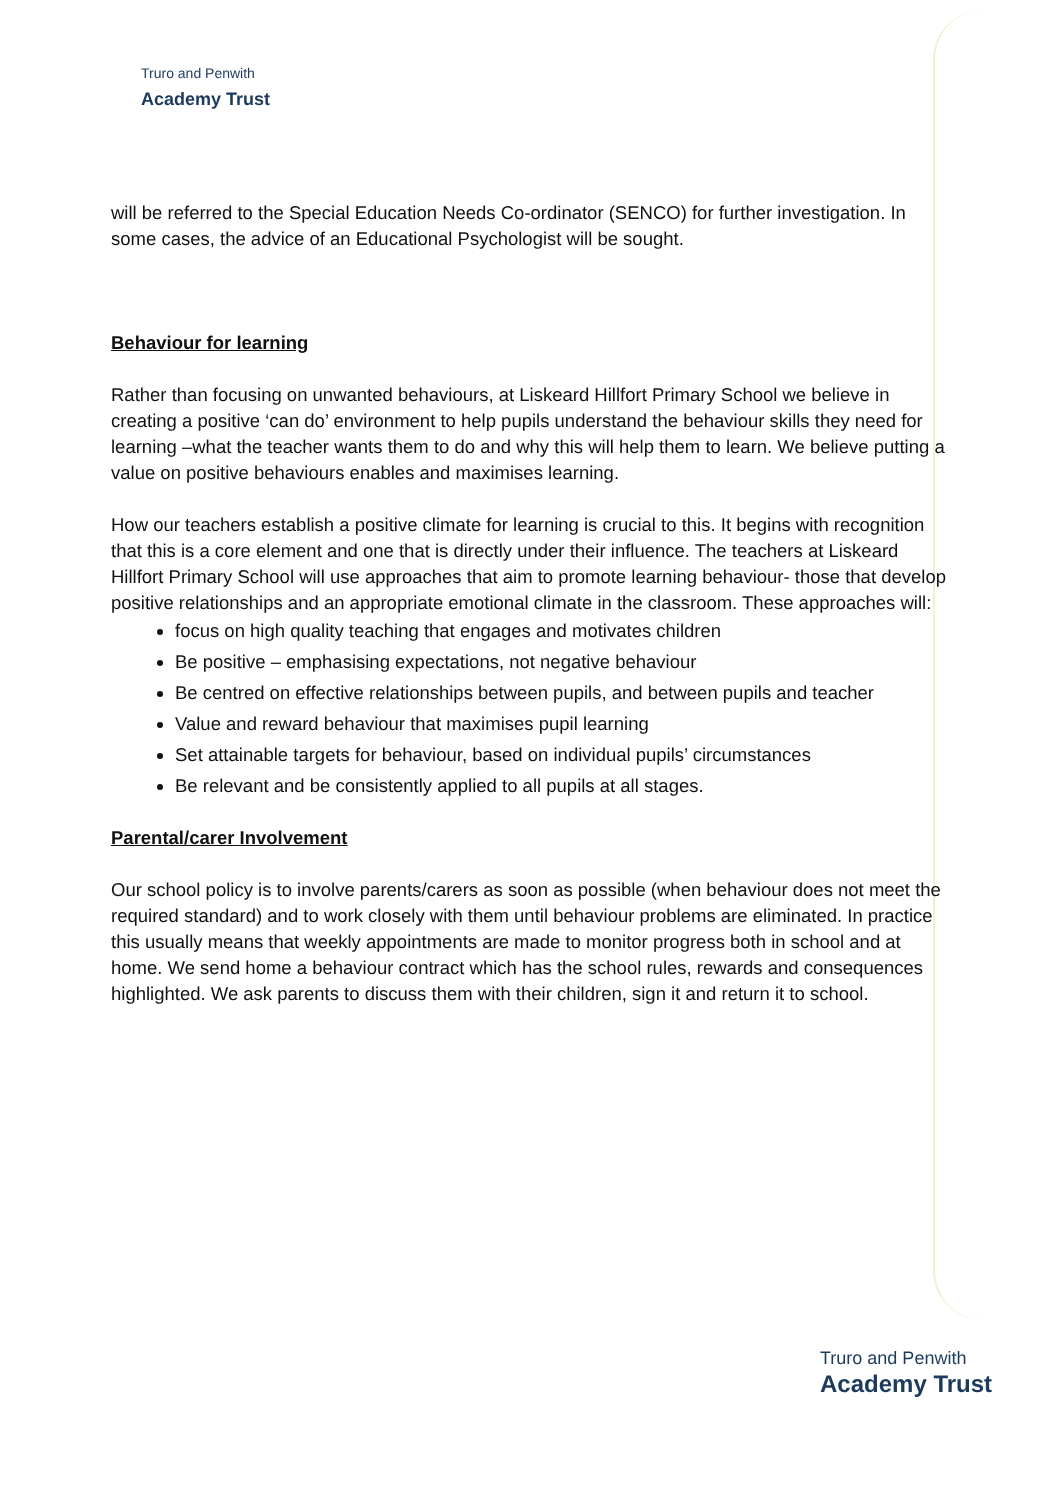Truro and Penwith
Academy Trust
will be referred to the Special Education Needs Co-ordinator (SENCO) for further investigation. In some cases, the advice of an Educational Psychologist will be sought.
Behaviour for learning
Rather than focusing on unwanted behaviours, at Liskeard Hillfort Primary School we believe in creating a positive ‘can do’ environment to help pupils understand the behaviour skills they need for learning –what the teacher wants them to do and why this will help them to learn. We believe putting a value on positive behaviours enables and maximises learning.
How our teachers establish a positive climate for learning is crucial to this. It begins with recognition that this is a core element and one that is directly under their influence. The teachers at Liskeard Hillfort Primary School will use approaches that aim to promote learning behaviour- those that develop positive relationships and an appropriate emotional climate in the classroom. These approaches will:
focus on high quality teaching that engages and motivates children
Be positive – emphasising expectations, not negative behaviour
Be centred on effective relationships between pupils, and between pupils and teacher
Value and reward behaviour that maximises pupil learning
Set attainable targets for behaviour, based on individual pupils’ circumstances
Be relevant and be consistently applied to all pupils at all stages.
Parental/carer Involvement
Our school policy is to involve parents/carers as soon as possible (when behaviour does not meet the required standard) and to work closely with them until behaviour problems are eliminated. In practice this usually means that weekly appointments are made to monitor progress both in school and at home. We send home a behaviour contract which has the school rules, rewards and consequences highlighted. We ask parents to discuss them with their children, sign it and return it to school.
Truro and Penwith
Academy Trust